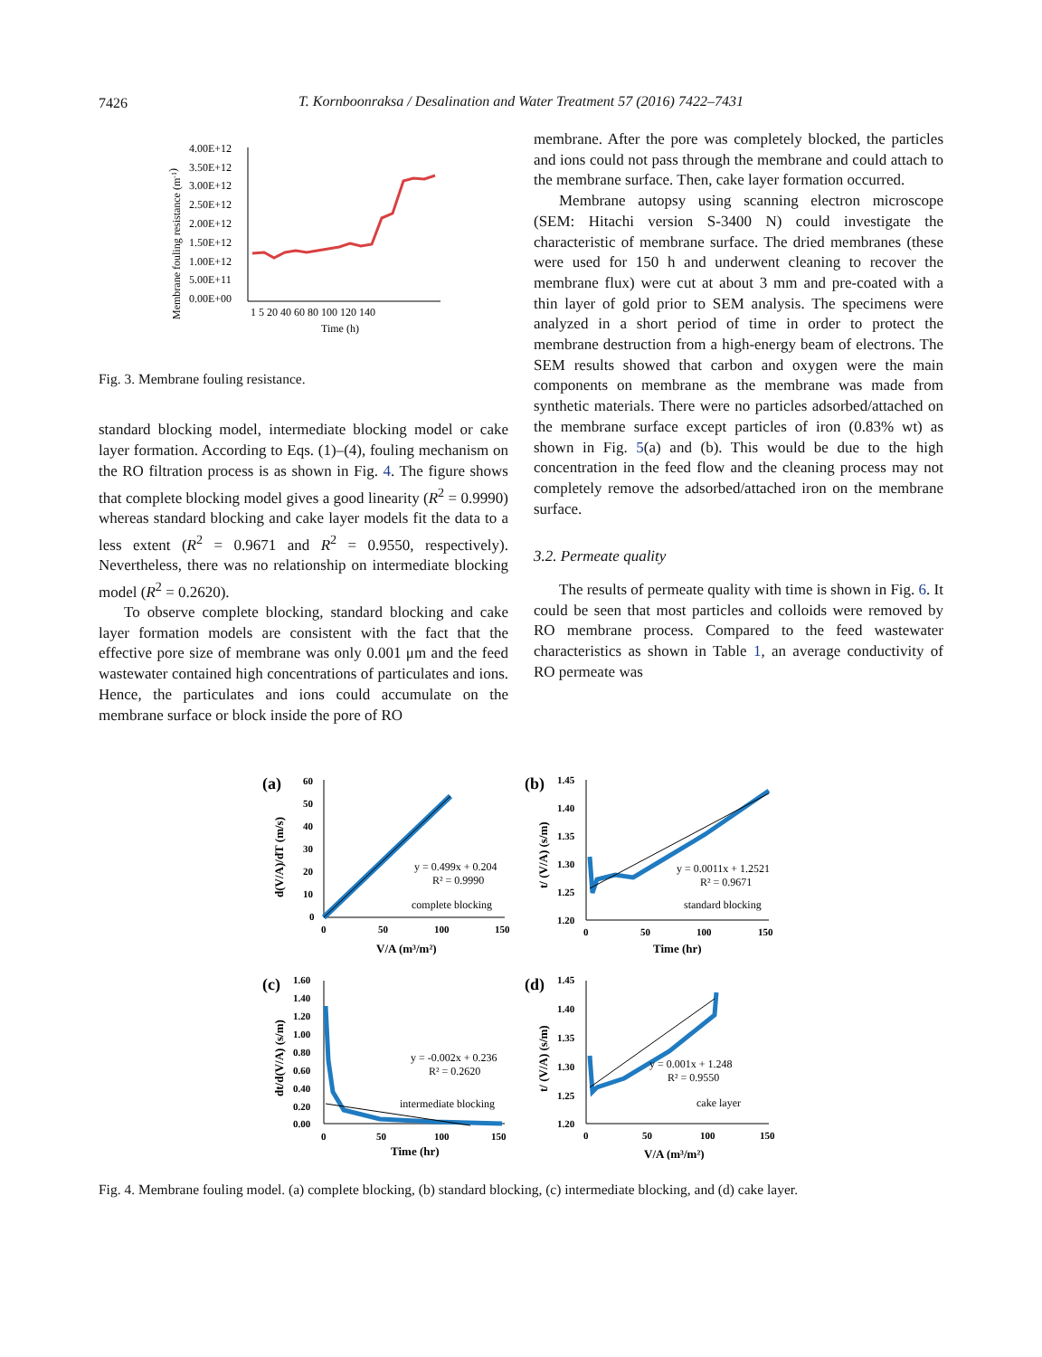7426
T. Kornboonraksa / Desalination and Water Treatment 57 (2016) 7422–7431
Membrane fouling resistance (m-1)
4.00E+12
3.50E+12
3.00E+12
2.50E+12
2.00E+12
1.50E+12
1.00E+12
5.00E+11
0.00E+00
1 5 20 40 60 80 100 120 140
Time (h)
Fig. 3. Membrane fouling resistance.
standard blocking model, intermediate blocking model or cake layer formation. According to Eqs. (1)–(4), fouling mechanism on the RO filtration process is as shown in Fig. 4. The figure shows that complete blocking model gives a good linearity (R<sup>2</sup> = 0.9990) whereas standard blocking and cake layer models fit the data to a less extent (R<sup>2</sup> = 0.9671 and R<sup>2</sup> = 0.9550, respectively). Nevertheless, there was no relationship on intermediate blocking model (R<sup>2</sup> = 0.2620).
To observe complete blocking, standard blocking and cake layer formation models are consistent with the fact that the effective pore size of membrane was only 0.001 μm and the feed wastewater contained high concentrations of particulates and ions. Hence, the particulates and ions could accumulate on the membrane surface or block inside the pore of RO
membrane. After the pore was completely blocked, the particles and ions could not pass through the membrane and could attach to the membrane surface. Then, cake layer formation occurred.
Membrane autopsy using scanning electron microscope (SEM: Hitachi version S-3400 N) could investigate the characteristic of membrane surface. The dried membranes (these were used for 150 h and underwent cleaning to recover the membrane flux) were cut at about 3 mm and pre-coated with a thin layer of gold prior to SEM analysis. The specimens were analyzed in a short period of time in order to protect the membrane destruction from a high-energy beam of electrons. The SEM results showed that carbon and oxygen were the main components on membrane as the membrane was made from synthetic materials. There were no particles adsorbed/attached on the membrane surface except particles of iron (0.83% wt) as shown in Fig. 5(a) and (b). This would be due to the high concentration in the feed flow and the cleaning process may not completely remove the adsorbed/attached iron on the membrane surface.
3.2. Permeate quality
The results of permeate quality with time is shown in Fig. 6. It could be seen that most particles and colloids were removed by RO membrane process. Compared to the feed wastewater characteristics as shown in Table 1, an average conductivity of RO permeate was
(a)
(b)
(c)
(d)
y = 0.499x + 0.204
R² = 0.9990
complete blocking
y = 0.0011x + 1.2521
R² = 0.9671
standard blocking
y = -0.002x + 0.236
R² = 0.2620
intermediate blocking
y = 0.001x + 1.248
R² = 0.9550
cake layer
60
50
40
30
20
10
0
0
50
100
150
V/A (m³/m²)
d(V/A)/dT (m/s)
1.45
1.40
1.35
1.30
1.25
1.20
0
50
100
150
Time (hr)
t/ (V/A) (s/m)
1.60
1.40
1.20
1.00
0.80
0.60
0.40
0.20
0.00
0
50
100
150
Time (hr)
dt/d(V/A) (s/m)
1.45
1.40
1.35
1.30
1.25
1.20
0
50
100
150
V/A (m³/m²)
t/ (V/A) (s/m)
Fig. 4. Membrane fouling model. (a) complete blocking, (b) standard blocking, (c) intermediate blocking, and (d) cake layer.